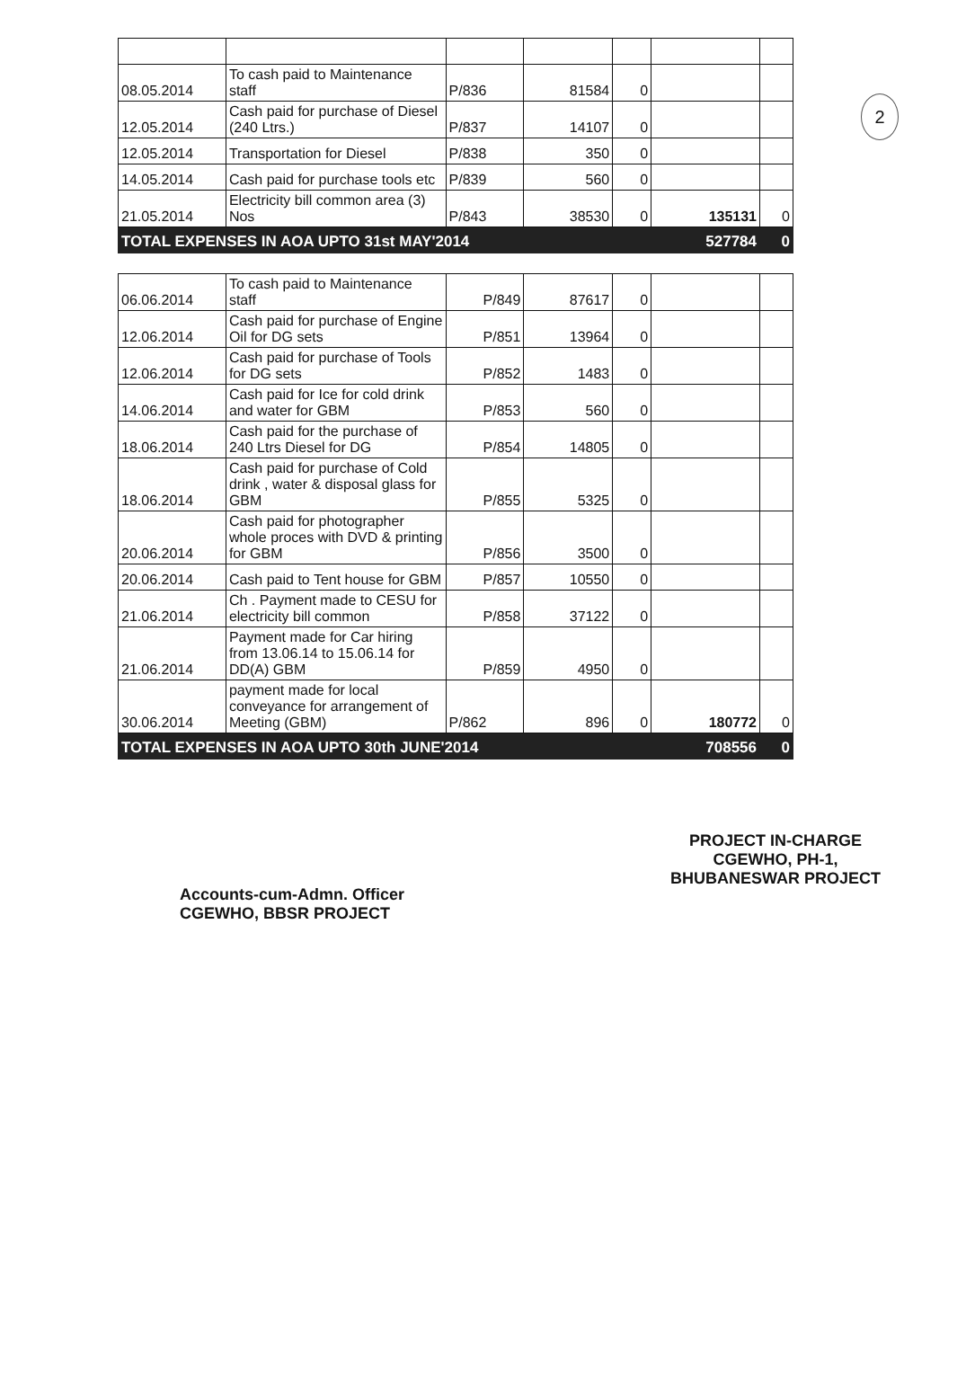2
| 08.05.2014 | To cash paid to Maintenance staff | P/836 | 81584 | 0 | | |
| 12.05.2014 | Cash paid for purchase of Diesel (240 Ltrs.) | P/837 | 14107 | 0 | | |
| 12.05.2014 | Transportation for Diesel | P/838 | 350 | 0 | | |
| 14.05.2014 | Cash paid for purchase tools etc | P/839 | 560 | 0 | | |
| 21.05.2014 | Electricity bill common area (3) Nos | P/843 | 38530 | 0 | 135131 | 0 |
| TOTAL EXPENSES IN AOA UPTO 31st MAY'2014 | | | | | 527784 | 0 |
| 06.06.2014 | To cash paid to Maintenance staff | P/849 | 87617 | 0 | | |
| 12.06.2014 | Cash paid for purchase of Engine Oil for DG sets | P/851 | 13964 | 0 | | |
| 12.06.2014 | Cash paid for purchase of Tools for DG sets | P/852 | 1483 | 0 | | |
| 14.06.2014 | Cash paid for Ice for cold drink and water for GBM | P/853 | 560 | 0 | | |
| 18.06.2014 | Cash paid for the purchase of 240 Ltrs Diesel for DG | P/854 | 14805 | 0 | | |
| 18.06.2014 | Cash paid for purchase of Cold drink , water & disposal glass for GBM | P/855 | 5325 | 0 | | |
| 20.06.2014 | Cash paid for photographer whole proces with DVD & printing for GBM | P/856 | 3500 | 0 | | |
| 20.06.2014 | Cash paid to Tent house for GBM | P/857 | 10550 | 0 | | |
| 21.06.2014 | Ch . Payment made to CESU for electricity bill common | P/858 | 37122 | 0 | | |
| 21.06.2014 | Payment made for Car hiring from 13.06.14 to 15.06.14 for DD(A) GBM | P/859 | 4950 | 0 | | |
| 30.06.2014 | payment made for local conveyance for arrangement of Meeting (GBM) | P/862 | 896 | 0 | 180772 | 0 |
| TOTAL EXPENSES IN AOA UPTO 30th JUNE'2014 | | | | | 708556 | 0 |
Accounts-cum-Admn. Officer
CGEWHO, BBSR PROJECT
PROJECT IN-CHARGE
CGEWHO, PH-1,
BHUBANESWAR PROJECT